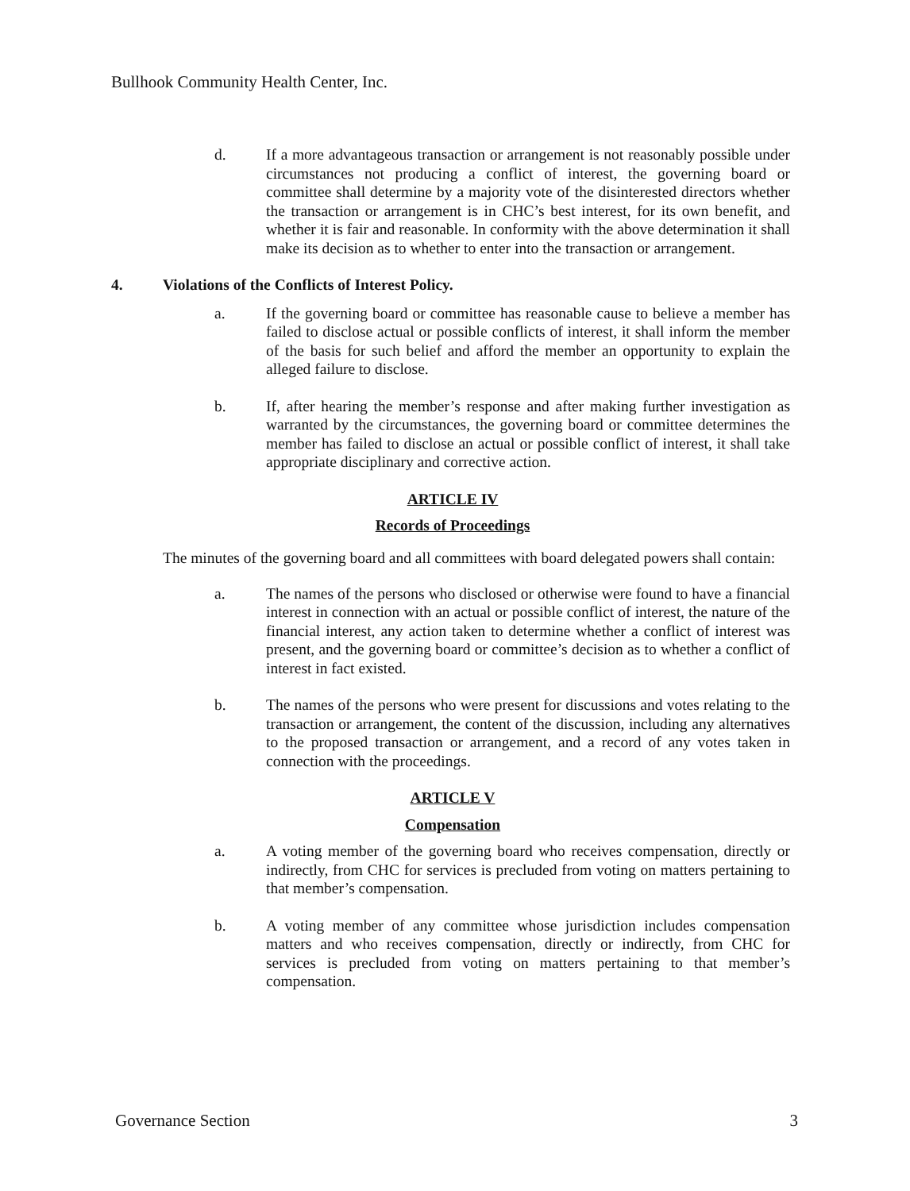Bullhook Community Health Center, Inc.
d. If a more advantageous transaction or arrangement is not reasonably possible under circumstances not producing a conflict of interest, the governing board or committee shall determine by a majority vote of the disinterested directors whether the transaction or arrangement is in CHC’s best interest, for its own benefit, and whether it is fair and reasonable. In conformity with the above determination it shall make its decision as to whether to enter into the transaction or arrangement.
4. Violations of the Conflicts of Interest Policy.
a. If the governing board or committee has reasonable cause to believe a member has failed to disclose actual or possible conflicts of interest, it shall inform the member of the basis for such belief and afford the member an opportunity to explain the alleged failure to disclose.
b. If, after hearing the member’s response and after making further investigation as warranted by the circumstances, the governing board or committee determines the member has failed to disclose an actual or possible conflict of interest, it shall take appropriate disciplinary and corrective action.
ARTICLE IV
Records of Proceedings
The minutes of the governing board and all committees with board delegated powers shall contain:
a. The names of the persons who disclosed or otherwise were found to have a financial interest in connection with an actual or possible conflict of interest, the nature of the financial interest, any action taken to determine whether a conflict of interest was present, and the governing board or committee’s decision as to whether a conflict of interest in fact existed.
b. The names of the persons who were present for discussions and votes relating to the transaction or arrangement, the content of the discussion, including any alternatives to the proposed transaction or arrangement, and a record of any votes taken in connection with the proceedings.
ARTICLE V
Compensation
a. A voting member of the governing board who receives compensation, directly or indirectly, from CHC for services is precluded from voting on matters pertaining to that member’s compensation.
b. A voting member of any committee whose jurisdiction includes compensation matters and who receives compensation, directly or indirectly, from CHC for services is precluded from voting on matters pertaining to that member’s compensation.
Governance Section 3